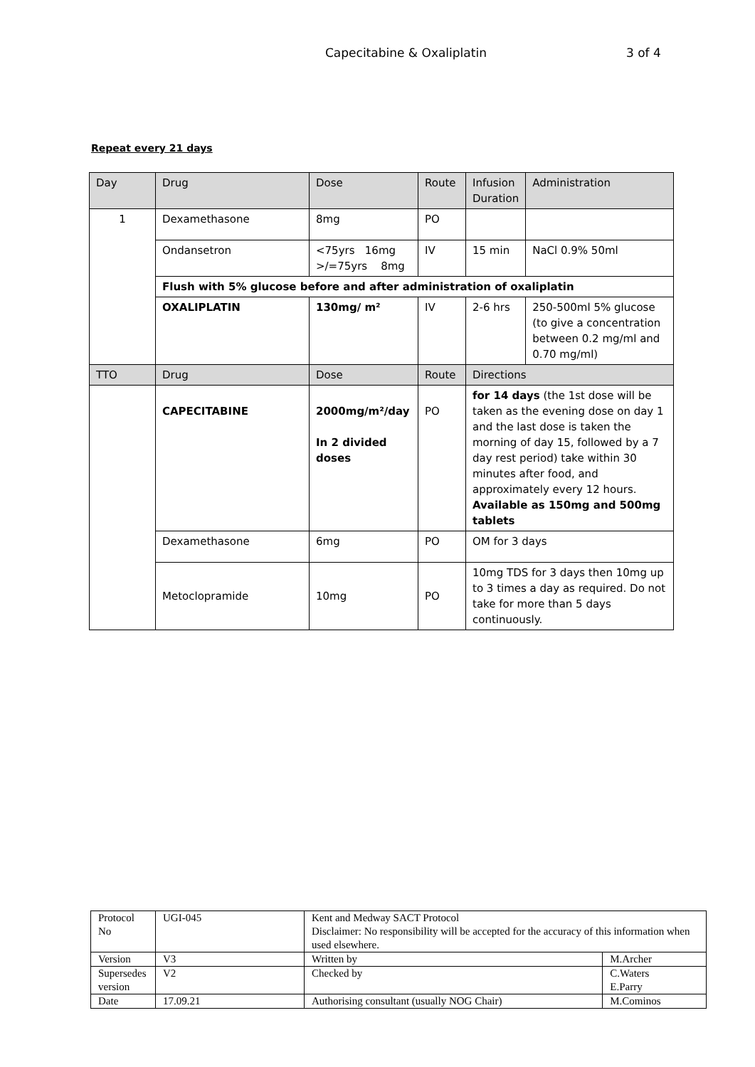Capecitabine & Oxaliplatin 3 of 4
Repeat every 21 days
| Day | Drug | Dose | Route | Infusion Duration | Administration |
| --- | --- | --- | --- | --- | --- |
| 1 | Dexamethasone | 8mg | PO | | |
| | Ondansetron | <75yrs 16mg >/=75yrs 8mg | IV | 15 min | NaCl 0.9% 50ml |
| | Flush with 5% glucose before and after administration of oxaliplatin | | | | |
| | OXALIPLATIN | 130mg/ m² | IV | 2-6 hrs | 250-500ml 5% glucose (to give a concentration between 0.2 mg/ml and 0.70 mg/ml) |
| TTO | Drug | Dose | Route | Directions | |
| | CAPECITABINE | 2000mg/m²/day In 2 divided doses | PO | for 14 days (the 1st dose will be taken as the evening dose on day 1 and the last dose is taken the morning of day 15, followed by a 7 day rest period) take within 30 minutes after food, and approximately every 12 hours. Available as 150mg and 500mg tablets | |
| | Dexamethasone | 6mg | PO | OM for 3 days | |
| | Metoclopramide | 10mg | PO | 10mg TDS for 3 days then 10mg up to 3 times a day as required. Do not take for more than 5 days continuously. | |
| Protocol No | UGI-045 | Kent and Medway SACT Protocol Disclaimer: No responsibility will be accepted for the accuracy of this information when used elsewhere. | |
| Version | V3 | Written by | M.Archer |
| Supersedes version | V2 | Checked by | C.Waters E.Parry |
| Date | 17.09.21 | Authorising consultant (usually NOG Chair) | M.Cominos |